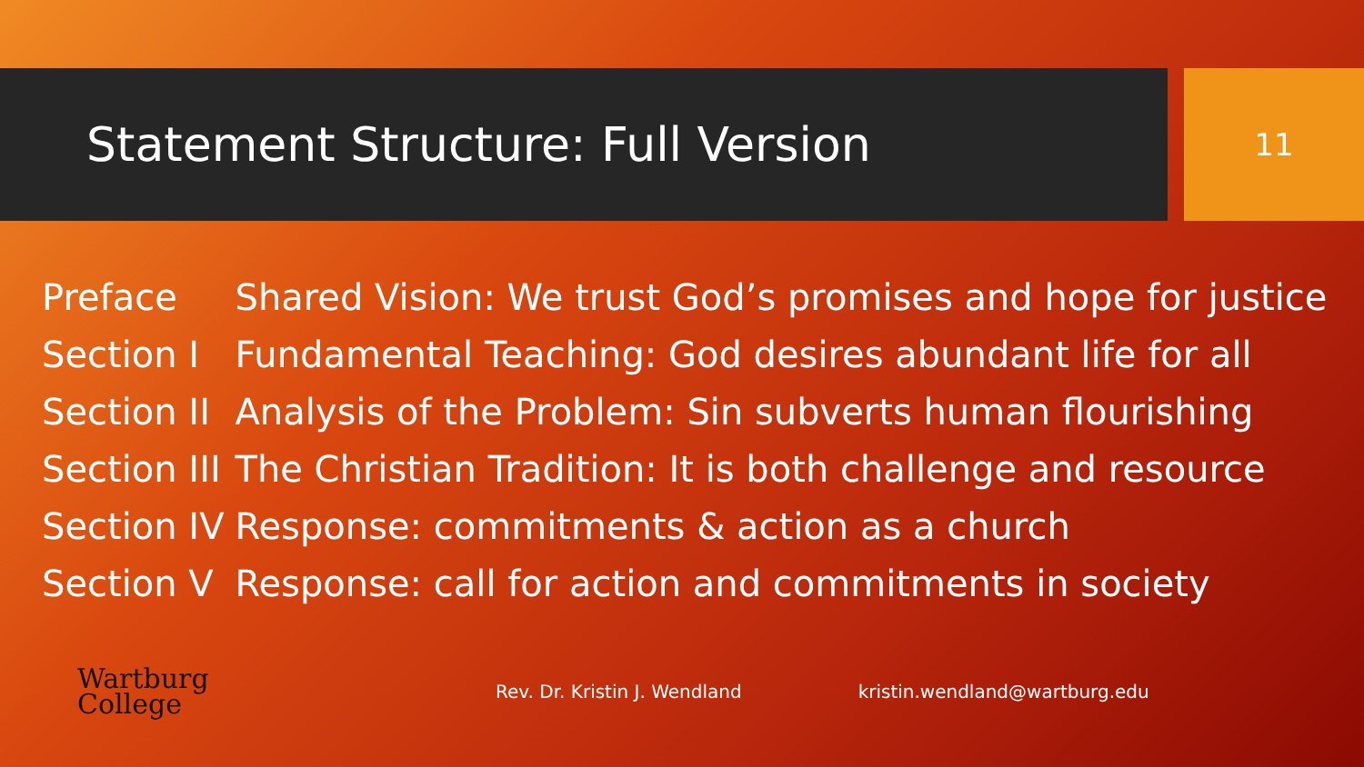Statement Structure: Full Version
11
| Preface | Shared Vision: We trust God’s promises and hope for justice |
| Section I | Fundamental Teaching: God desires abundant life for all |
| Section II | Analysis of the Problem: Sin subverts human flourishing |
| Section III | The Christian Tradition: It is both challenge and resource |
| Section IV | Response: commitments & action as a church |
| Section V | Response: call for action and commitments in society |
Wartburg
College
Rev. Dr. Kristin J. Wendland kristin.wendland@wartburg.edu